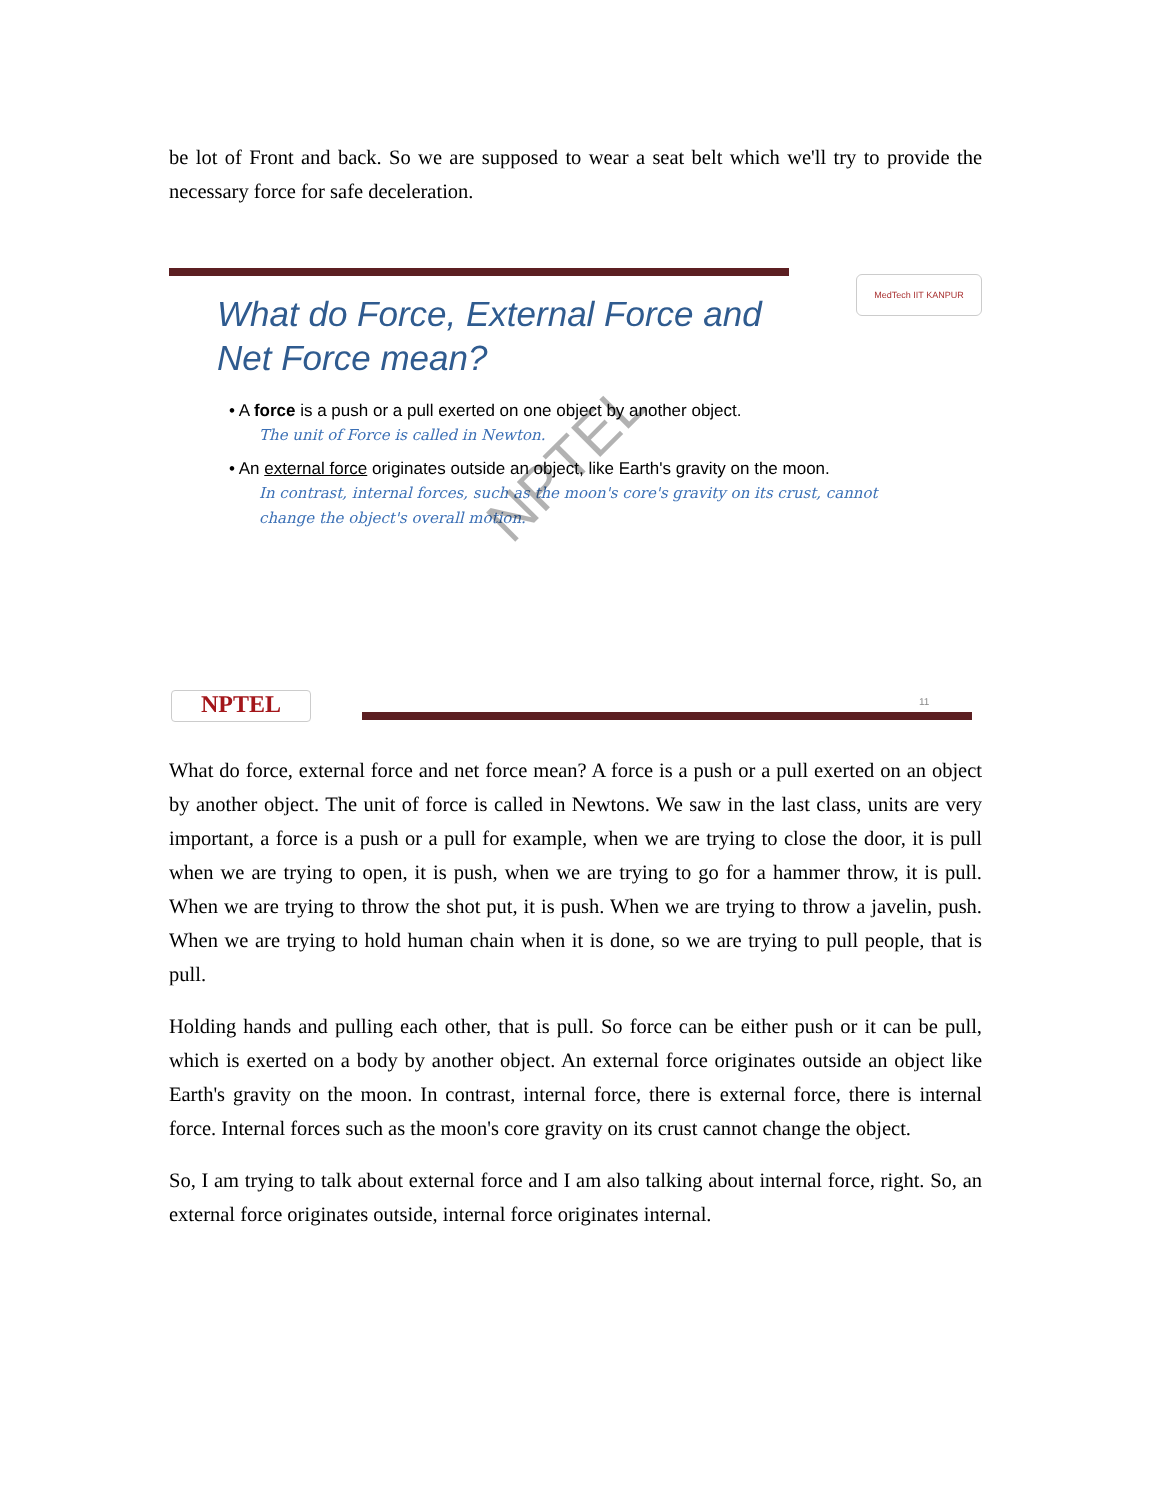be lot of Front and back. So we are supposed to wear a seat belt which we'll try to provide the necessary force for safe deceleration.
MedTech IIT KANPUR
What do Force, External Force and
Net Force mean?
• A force is a push or a pull exerted on one object by another object.
The unit of Force is called in Newton.
• An external force originates outside an object, like Earth's gravity on the moon.
In contrast, internal forces, such as the moon's core's gravity on its crust, cannot change the object's overall motion.
NPTEL
NPTEL 11
What do force, external force and net force mean? A force is a push or a pull exerted on an object by another object. The unit of force is called in Newtons. We saw in the last class, units are very important, a force is a push or a pull for example, when we are trying to close the door, it is pull when we are trying to open, it is push, when we are trying to go for a hammer throw, it is pull. When we are trying to throw the shot put, it is push. When we are trying to throw a javelin, push. When we are trying to hold human chain when it is done, so we are trying to pull people, that is pull.
Holding hands and pulling each other, that is pull. So force can be either push or it can be pull, which is exerted on a body by another object. An external force originates outside an object like Earth's gravity on the moon. In contrast, internal force, there is external force, there is internal force. Internal forces such as the moon's core gravity on its crust cannot change the object.
So, I am trying to talk about external force and I am also talking about internal force, right. So, an external force originates outside, internal force originates internal.